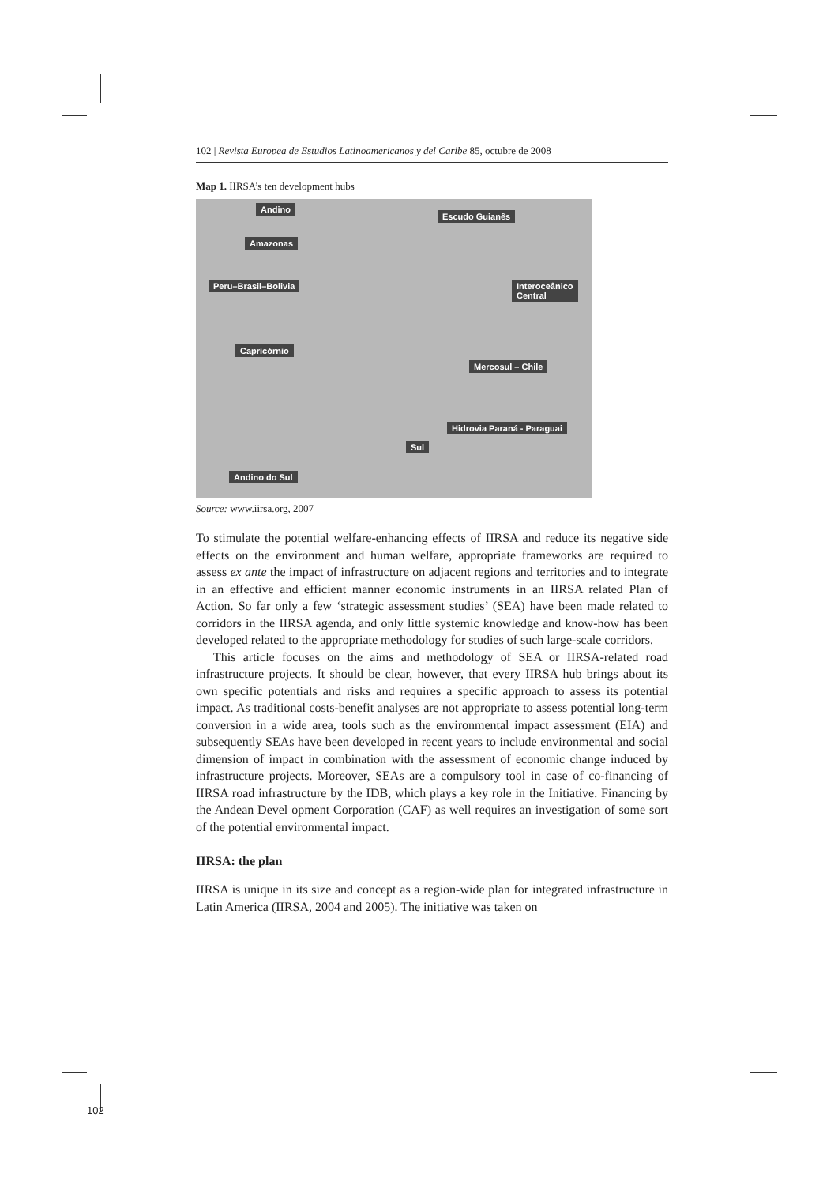102 | Revista Europea de Estudios Latinoamericanos y del Caribe 85, octubre de 2008
Map 1. IIRSA’s ten development hubs
Andino
Escudo Guianês
Amazonas
Peru–Brasil–Bolivia Interoceânico
Central
Capricórnio
Mercosul – Chile
Hidrovia Paraná - Paraguai
Sul
Andino do Sul
Source: www.iirsa.org, 2007
To stimulate the potential welfare-enhancing effects of IIRSA and reduce its negative side effects on the environment and human welfare, appropriate frameworks are required to assess ex ante the impact of infrastructure on adjacent regions and territories and to integrate in an effective and efficient manner economic instruments in an IIRSA related Plan of Action. So far only a few ‘strategic assessment studies’ (SEA) have been made related to corridors in the IIRSA agenda, and only little systemic knowledge and know-how has been developed related to the appropriate methodology for studies of such large-scale corridors.
This article focuses on the aims and methodology of SEA or IIRSA-related road infrastructure projects. It should be clear, however, that every IIRSA hub brings about its own specific potentials and risks and requires a specific approach to assess its potential impact. As traditional costs-benefit analyses are not appropriate to assess potential long-term conversion in a wide area, tools such as the environmental impact assessment (EIA) and subsequently SEAs have been developed in recent years to include environmental and social dimension of impact in combination with the assessment of economic change induced by infrastructure projects. Moreover, SEAs are a compulsory tool in case of co-financing of IIRSA road infrastructure by the IDB, which plays a key role in the Initiative. Financing by the Andean Devel opment Corporation (CAF) as well requires an investigation of some sort of the potential environmental impact.
IIRSA: the plan
IIRSA is unique in its size and concept as a region-wide plan for integrated infrastructure in Latin America (IIRSA, 2004 and 2005). The initiative was taken on
102